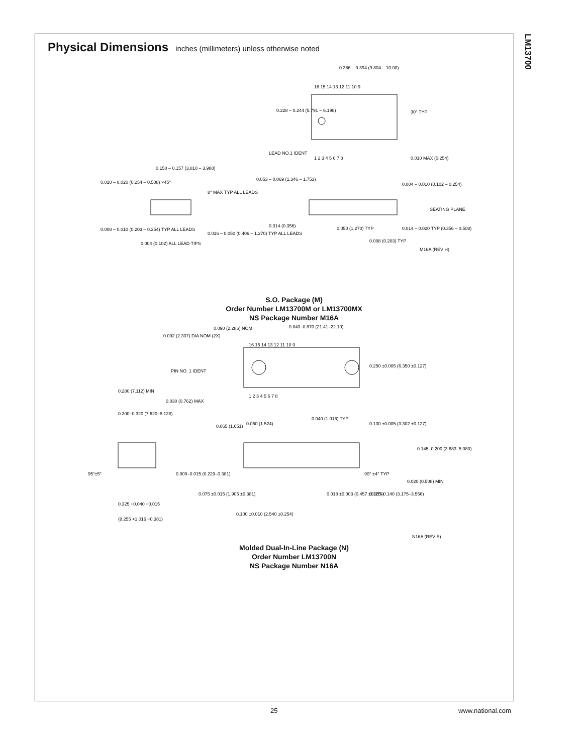LM13700
Physical Dimensions inches (millimeters) unless otherwise noted
0.386 – 0.394 (9.804 – 10.00)
16 15 14 13 12 11 10 9
1 2 3 4 5 6 7 8
0.228 – 0.244 (5.791 – 6.198)
LEAD NO.1 IDENT
30° TYP
0.010 MAX (0.254)
0.150 – 0.157 (3.810 – 3.988)
0.010 – 0.020 (0.254 – 0.508) ×45°
8° MAX TYP ALL LEADS
0.008 – 0.010 (0.203 – 0.254) TYP ALL LEADS
0.016 – 0.050 (0.406 – 1.270) TYP ALL LEADS
0.004 (0.102) ALL LEAD TIPS
0.053 – 0.069 (1.346 – 1.753)
0.004 – 0.010 (0.102 – 0.254)
SEATING PLANE
0.014 (0.356)
0.050 (1.270) TYP
0.008 (0.203) TYP
0.014 – 0.020 TYP (0.356 – 0.508)
M16A (REV H)
S.O. Package (M)
Order Number LM13700M or LM13700MX
NS Package Number M16A
0.092 (2.337) DIA NOM (2X)
0.090 (2.286) NOM
0.843–0.870 (21.41–22.10)
16 15 14 13 12 11 10 9
1 2 3 4 5 6 7 8
PIN NO. 1 IDENT
0.250 ±0.005 (6.350 ±0.127)
0.280 (7.112) MIN
0.030 (0.762) MAX
0.300–0.320 (7.620–8.128)
0.065 (1.651)
0.060 (1.524)
0.040 (1.016) TYP
0.130 ±0.005 (3.302 ±0.127)
0.145–0.200 (3.683–5.080)
95°±5°
0.009–0.015 (0.229–0.381)
90° ±4° TYP
0.020 (0.508) MIN
0.075 ±0.015 (1.905 ±0.381)
0.018 ±0.003 (0.457 ±0.076)
0.125–0.140 (3.175–3.556)
0.325 +0.040 −0.015
(8.255 +1.016 −0.381)
0.100 ±0.010 (2.540 ±0.254)
N16A (REV E)
Molded Dual-In-Line Package (N)
Order Number LM13700N
NS Package Number N16A
25 www.national.com